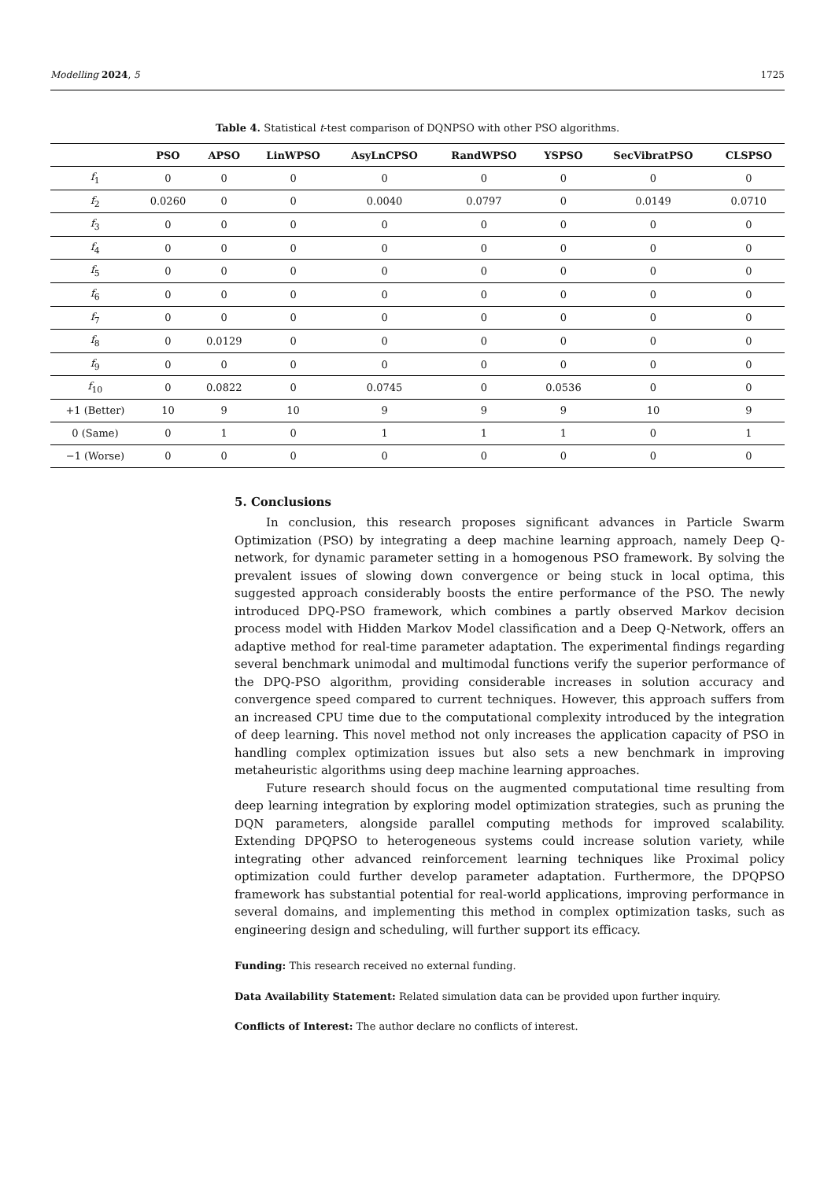Modelling 2024, 5 1725
Table 4. Statistical t-test comparison of DQNPSO with other PSO algorithms.
| | PSO | APSO | LinWPSO | AsyLnCPSO | RandWPSO | YSPSO | SecVibratPSO | CLSPSO |
| --- | --- | --- | --- | --- | --- | --- | --- | --- |
| f<sub>1</sub> | 0 | 0 | 0 | 0 | 0 | 0 | 0 | 0 |
| f<sub>2</sub> | 0.0260 | 0 | 0 | 0.0040 | 0.0797 | 0 | 0.0149 | 0.0710 |
| f<sub>3</sub> | 0 | 0 | 0 | 0 | 0 | 0 | 0 | 0 |
| f<sub>4</sub> | 0 | 0 | 0 | 0 | 0 | 0 | 0 | 0 |
| f<sub>5</sub> | 0 | 0 | 0 | 0 | 0 | 0 | 0 | 0 |
| f<sub>6</sub> | 0 | 0 | 0 | 0 | 0 | 0 | 0 | 0 |
| f<sub>7</sub> | 0 | 0 | 0 | 0 | 0 | 0 | 0 | 0 |
| f<sub>8</sub> | 0 | 0.0129 | 0 | 0 | 0 | 0 | 0 | 0 |
| f<sub>9</sub> | 0 | 0 | 0 | 0 | 0 | 0 | 0 | 0 |
| f<sub>10</sub> | 0 | 0.0822 | 0 | 0.0745 | 0 | 0.0536 | 0 | 0 |
| +1 (Better) | 10 | 9 | 10 | 9 | 9 | 9 | 10 | 9 |
| 0 (Same) | 0 | 1 | 0 | 1 | 1 | 1 | 0 | 1 |
| −1 (Worse) | 0 | 0 | 0 | 0 | 0 | 0 | 0 | 0 |
5. Conclusions
In conclusion, this research proposes significant advances in Particle Swarm Optimization (PSO) by integrating a deep machine learning approach, namely Deep Q-network, for dynamic parameter setting in a homogenous PSO framework. By solving the prevalent issues of slowing down convergence or being stuck in local optima, this suggested approach considerably boosts the entire performance of the PSO. The newly introduced DPQ-PSO framework, which combines a partly observed Markov decision process model with Hidden Markov Model classification and a Deep Q-Network, offers an adaptive method for real-time parameter adaptation. The experimental findings regarding several benchmark unimodal and multimodal functions verify the superior performance of the DPQ-PSO algorithm, providing considerable increases in solution accuracy and convergence speed compared to current techniques. However, this approach suffers from an increased CPU time due to the computational complexity introduced by the integration of deep learning. This novel method not only increases the application capacity of PSO in handling complex optimization issues but also sets a new benchmark in improving metaheuristic algorithms using deep machine learning approaches.
Future research should focus on the augmented computational time resulting from deep learning integration by exploring model optimization strategies, such as pruning the DQN parameters, alongside parallel computing methods for improved scalability. Extending DPQPSO to heterogeneous systems could increase solution variety, while integrating other advanced reinforcement learning techniques like Proximal policy optimization could further develop parameter adaptation. Furthermore, the DPQPSO framework has substantial potential for real-world applications, improving performance in several domains, and implementing this method in complex optimization tasks, such as engineering design and scheduling, will further support its efficacy.
Funding: This research received no external funding.
Data Availability Statement: Related simulation data can be provided upon further inquiry.
Conflicts of Interest: The author declare no conflicts of interest.